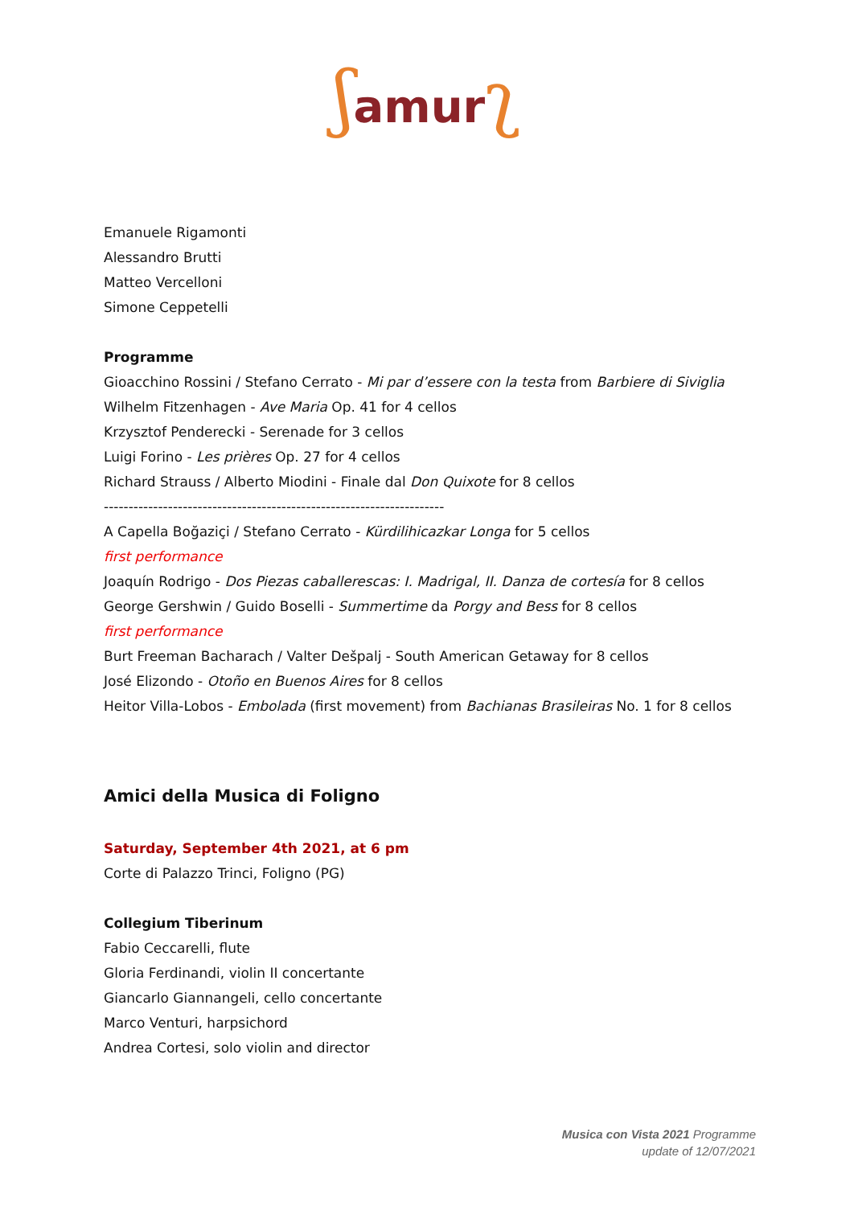ʃamur ʅ
Emanuele Rigamonti
Alessandro Brutti
Matteo Vercelloni
Simone Ceppetelli
Programme
Gioacchino Rossini / Stefano Cerrato - Mi par d’essere con la testa from Barbiere di Siviglia
Wilhelm Fitzenhagen - Ave Maria Op. 41 for 4 cellos
Krzysztof Penderecki - Serenade for 3 cellos
Luigi Forino - Les prières Op. 27 for 4 cellos
Richard Strauss / Alberto Miodini - Finale dal Don Quixote for 8 cellos
---------------------------------------------------------------------
A Capella Boğaziçi / Stefano Cerrato - Kürdilihicazkar Longa for 5 cellos
first performance
Joaquín Rodrigo - Dos Piezas caballerescas: I. Madrigal, II. Danza de cortesía for 8 cellos
George Gershwin / Guido Boselli - Summertime da Porgy and Bess for 8 cellos
first performance
Burt Freeman Bacharach / Valter Dešpalj - South American Getaway for 8 cellos
José Elizondo - Otoño en Buenos Aires for 8 cellos
Heitor Villa-Lobos - Embolada (first movement) from Bachianas Brasileiras No. 1 for 8 cellos
Amici della Musica di Foligno
Saturday, September 4th 2021, at 6 pm
Corte di Palazzo Trinci, Foligno (PG)
Collegium Tiberinum
Fabio Ceccarelli, flute
Gloria Ferdinandi, violin II concertante
Giancarlo Giannangeli, cello concertante
Marco Venturi, harpsichord
Andrea Cortesi, solo violin and director
Musica con Vista 2021 Programme
update of 12/07/2021